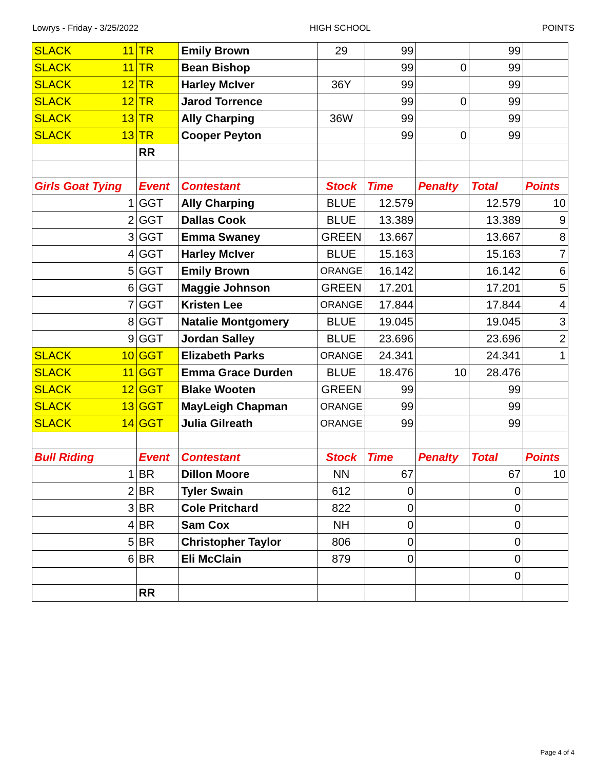Lowrys - Friday - 3/25/2022 HIGH SCHOOL POINTS
| SLACK 11 | TR | Emily Brown | 29 | 99 | | 99 | |
| SLACK 11 | TR | Bean Bishop | | 99 | 0 | 99 | |
| SLACK 12 | TR | Harley McIver | 36Y | 99 | | 99 | |
| SLACK 12 | TR | Jarod Torrence | | 99 | 0 | 99 | |
| SLACK 13 | TR | Ally Charping | 36W | 99 | | 99 | |
| SLACK 13 | TR | Cooper Peyton | | 99 | 0 | 99 | |
| | RR | | | | | | |
| Girls Goat Tying | Event | Contestant | Stock | Time | Penalty | Total | Points |
| 1 | GGT | Ally Charping | BLUE | 12.579 | | 12.579 | 10 |
| 2 | GGT | Dallas Cook | BLUE | 13.389 | | 13.389 | 9 |
| 3 | GGT | Emma Swaney | GREEN | 13.667 | | 13.667 | 8 |
| 4 | GGT | Harley McIver | BLUE | 15.163 | | 15.163 | 7 |
| 5 | GGT | Emily Brown | ORANGE | 16.142 | | 16.142 | 6 |
| 6 | GGT | Maggie Johnson | GREEN | 17.201 | | 17.201 | 5 |
| 7 | GGT | Kristen Lee | ORANGE | 17.844 | | 17.844 | 4 |
| 8 | GGT | Natalie Montgomery | BLUE | 19.045 | | 19.045 | 3 |
| 9 | GGT | Jordan Salley | BLUE | 23.696 | | 23.696 | 2 |
| SLACK 10 | GGT | Elizabeth Parks | ORANGE | 24.341 | | 24.341 | 1 |
| SLACK 11 | GGT | Emma Grace Durden | BLUE | 18.476 | 10 | 28.476 | |
| SLACK 12 | GGT | Blake Wooten | GREEN | 99 | | 99 | |
| SLACK 13 | GGT | MayLeigh Chapman | ORANGE | 99 | | 99 | |
| SLACK 14 | GGT | Julia Gilreath | ORANGE | 99 | | 99 | |
| Bull Riding | Event | Contestant | Stock | Time | Penalty | Total | Points |
| 1 | BR | Dillon Moore | NN | 67 | | 67 | 10 |
| 2 | BR | Tyler Swain | 612 | 0 | | 0 | |
| 3 | BR | Cole Pritchard | 822 | 0 | | 0 | |
| 4 | BR | Sam Cox | NH | 0 | | 0 | |
| 5 | BR | Christopher Taylor | 806 | 0 | | 0 | |
| 6 | BR | Eli McClain | 879 | 0 | | 0 | |
| | | | | | | 0 | |
| | RR | | | | | | |
Page 4 of 4